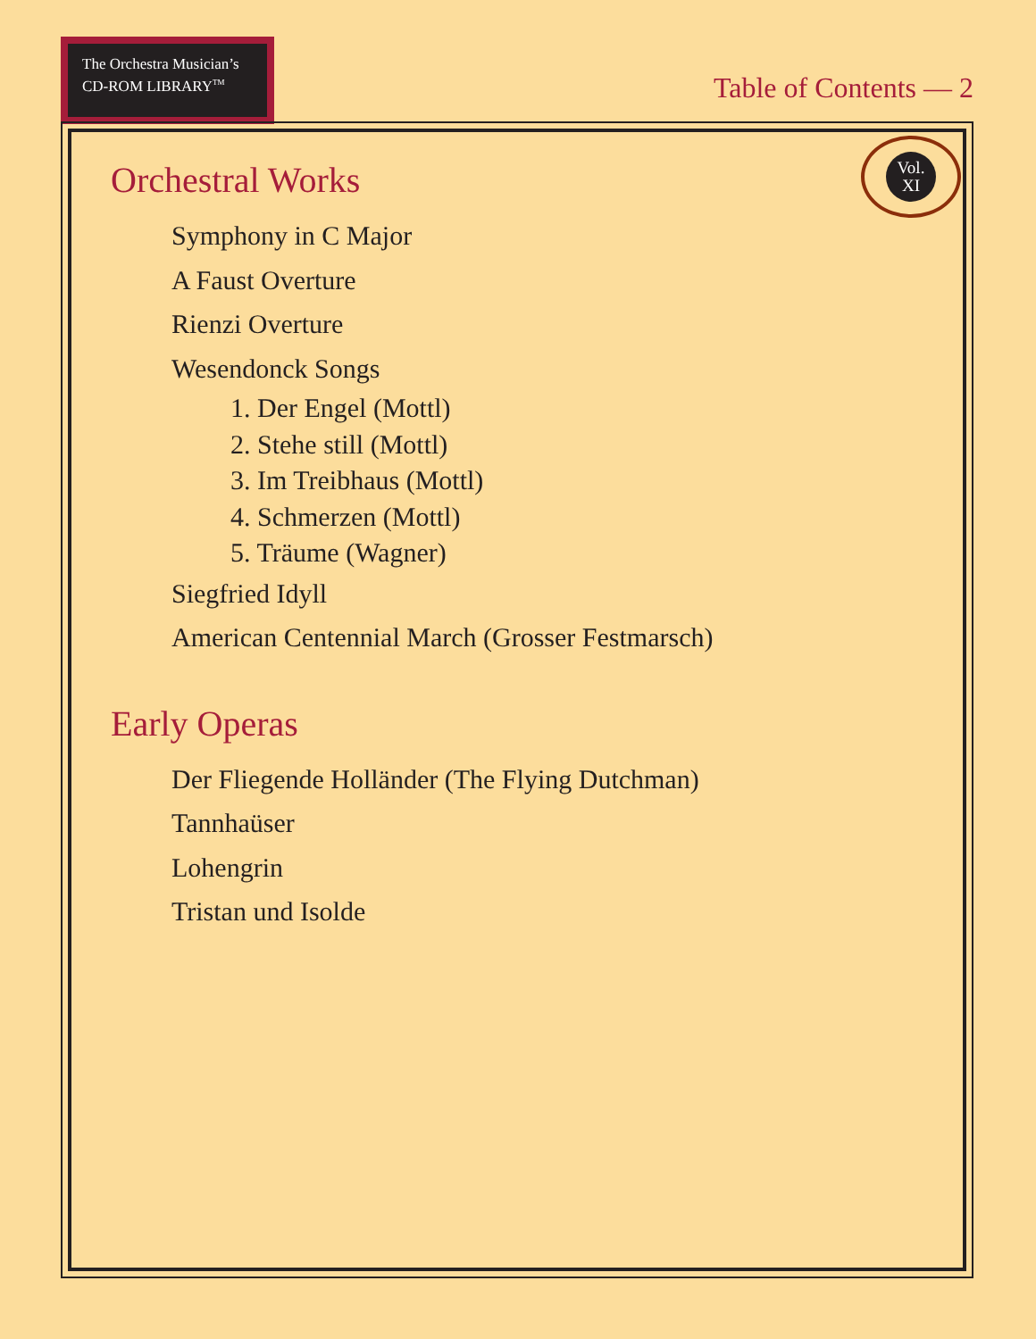The Orchestra Musician’s
CD-ROM LIBRARY<sup>TM</sup>
Table of Contents — 2
Vol.
XI
Orchestral Works
Symphony in C Major
A Faust Overture
Rienzi Overture
Wesendonck Songs
1. Der Engel (Mottl)
2. Stehe still (Mottl)
3. Im Treibhaus (Mottl)
4. Schmerzen (Mottl)
5. Träume (Wagner)
Siegfried Idyll
American Centennial March (Grosser Festmarsch)
Early Operas
Der Fliegende Holländer (The Flying Dutchman)
Tannhaüser
Lohengrin
Tristan und Isolde